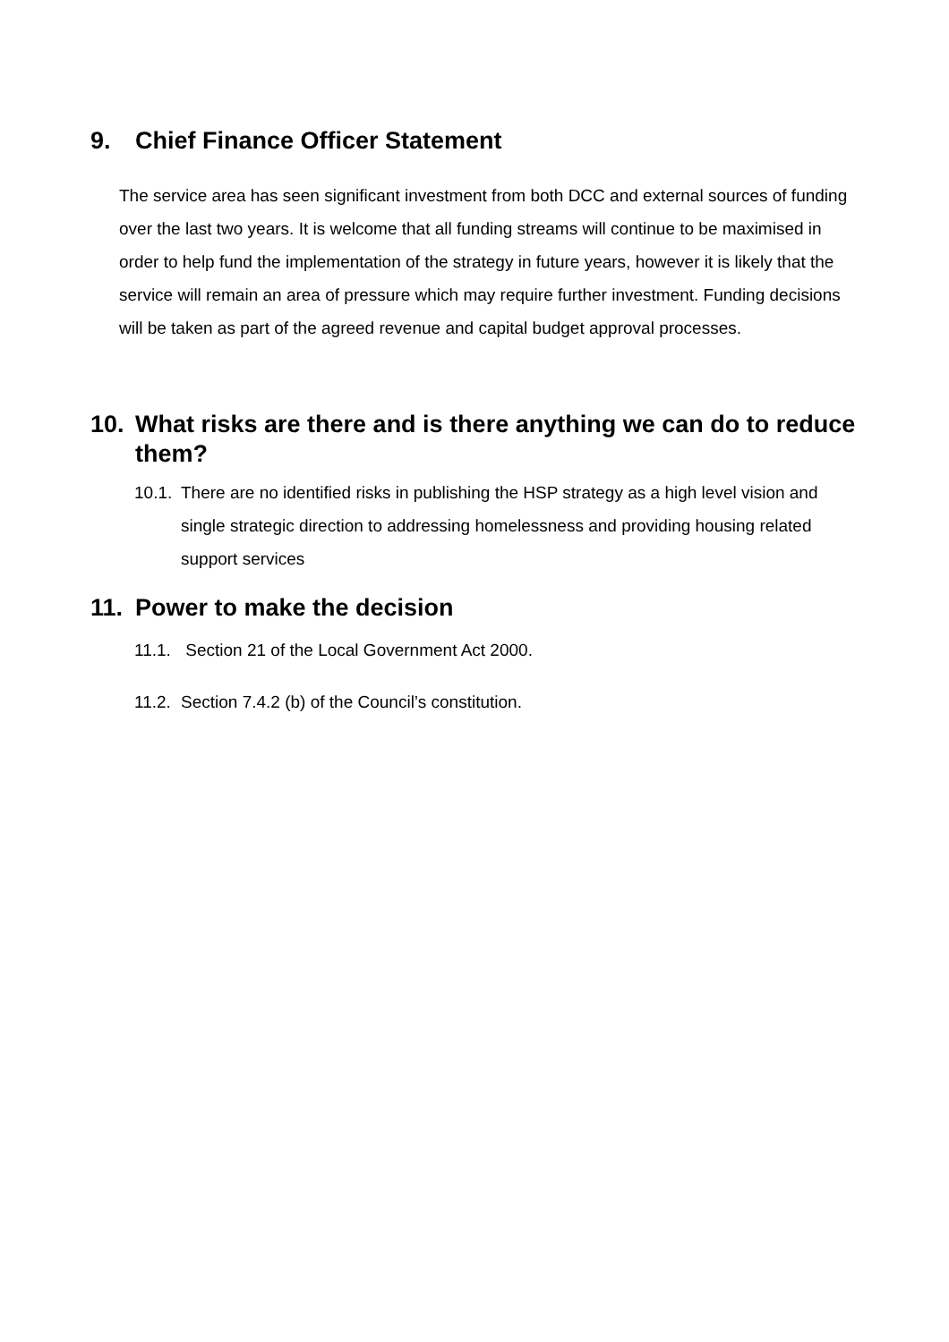9. Chief Finance Officer Statement
The service area has seen significant investment from both DCC and external sources of funding over the last two years. It is welcome that all funding streams will continue to be maximised in order to help fund the implementation of the strategy in future years, however it is likely that the service will remain an area of pressure which may require further investment. Funding decisions will be taken as part of the agreed revenue and capital budget approval processes.
10. What risks are there and is there anything we can do to reduce them?
10.1. There are no identified risks in publishing the HSP strategy as a high level vision and single strategic direction to addressing homelessness and providing housing related support services
11. Power to make the decision
11.1. Section 21 of the Local Government Act 2000.
11.2. Section 7.4.2 (b) of the Council’s constitution.